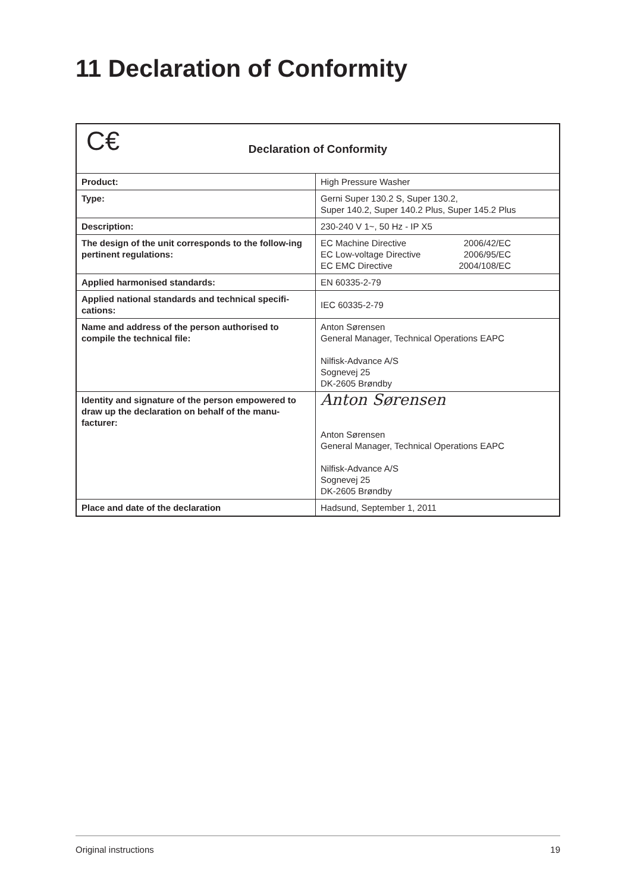11 Declaration of Conformity
| C€ Declaration of Conformity | |
| --- | --- |
| Product: | High Pressure Washer |
| Type: | Gerni Super 130.2 S, Super 130.2, Super 140.2, Super 140.2 Plus, Super 145.2 Plus |
| Description: | 230-240 V 1~, 50 Hz - IP X5 |
| The design of the unit corresponds to the follow-ing pertinent regulations: | / EC Machine Directive / 2006/42/EC / / EC Low-voltage Directive / 2006/95/EC / / EC EMC Directive / 2004/108/EC / |
| Applied harmonised standards: | EN 60335-2-79 |
| Applied national standards and technical specifi-cations: | IEC 60335-2-79 |
| Name and address of the person authorised to compile the technical file: | Anton Sørensen General Manager, Technical Operations EAPC Nilfisk-Advance A/S Sognevej 25 DK-2605 Brøndby |
| Identity and signature of the person empowered to draw up the declaration on behalf of the manu-facturer: | Anton Sørensen Anton Sørensen General Manager, Technical Operations EAPC Nilfisk-Advance A/S Sognevej 25 DK-2605 Brøndby |
| Place and date of the declaration | Hadsund, September 1, 2011 |
Original instructions 19